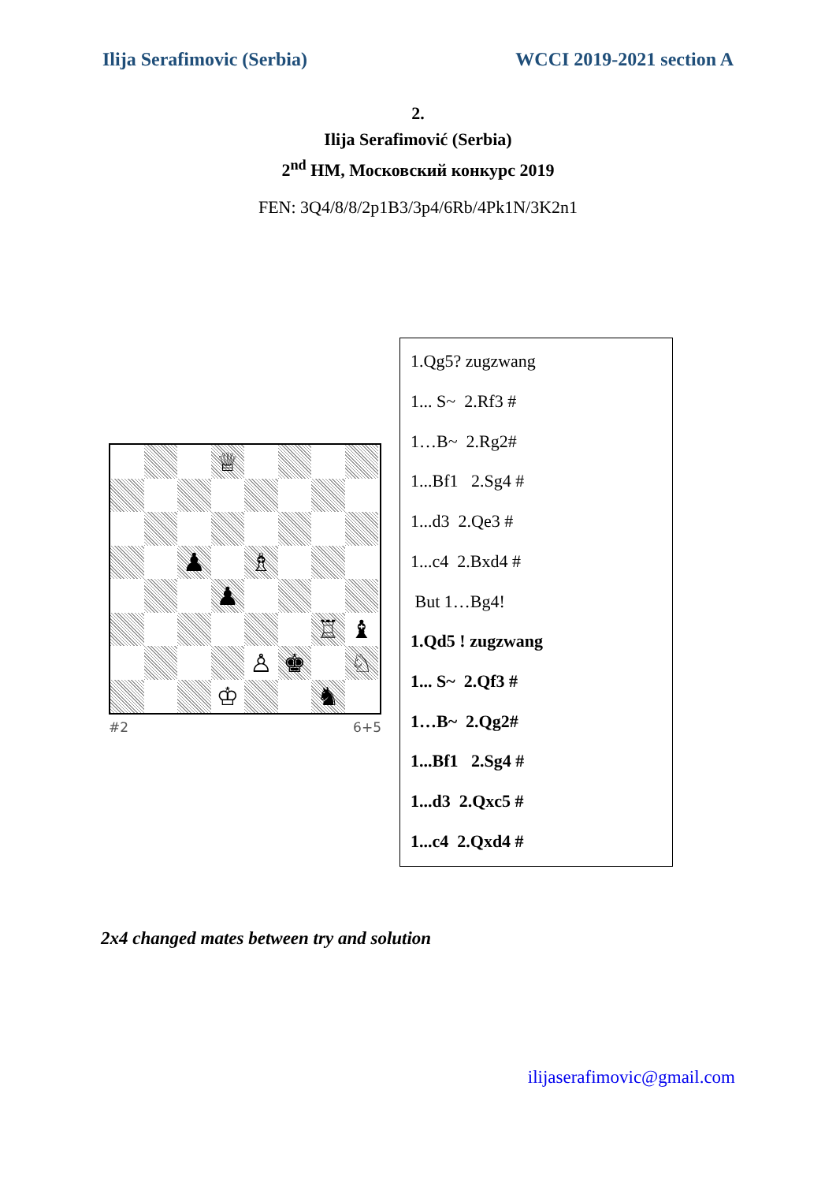Ilija Serafimovic (Serbia) WCCI 2019-2021 section A
2.
Ilija Serafimović (Serbia)
2<sup>nd</sup> HM, Московский конкурс 2019
FEN: 3Q4/8/8/2p1B3/3p4/6Rb/4Pk1N/3K2n1
♕
♟
♗
♟
♖
♝
♙
♚
♘
♔
♞
#2 6+5
1.Qg5? zugzwang
1... S~ 2.Rf3 #
1…B~ 2.Rg2#
1...Bf1 2.Sg4 #
1...d3 2.Qe3 #
1...c4 2.Bxd4 #
But 1…Bg4!
1.Qd5 ! zugzwang
1... S~ 2.Qf3 #
1…B~ 2.Qg2#
1...Bf1 2.Sg4 #
1...d3 2.Qxc5 #
1...c4 2.Qxd4 #
2x4 changed mates between try and solution
ilijaserafimovic@gmail.com